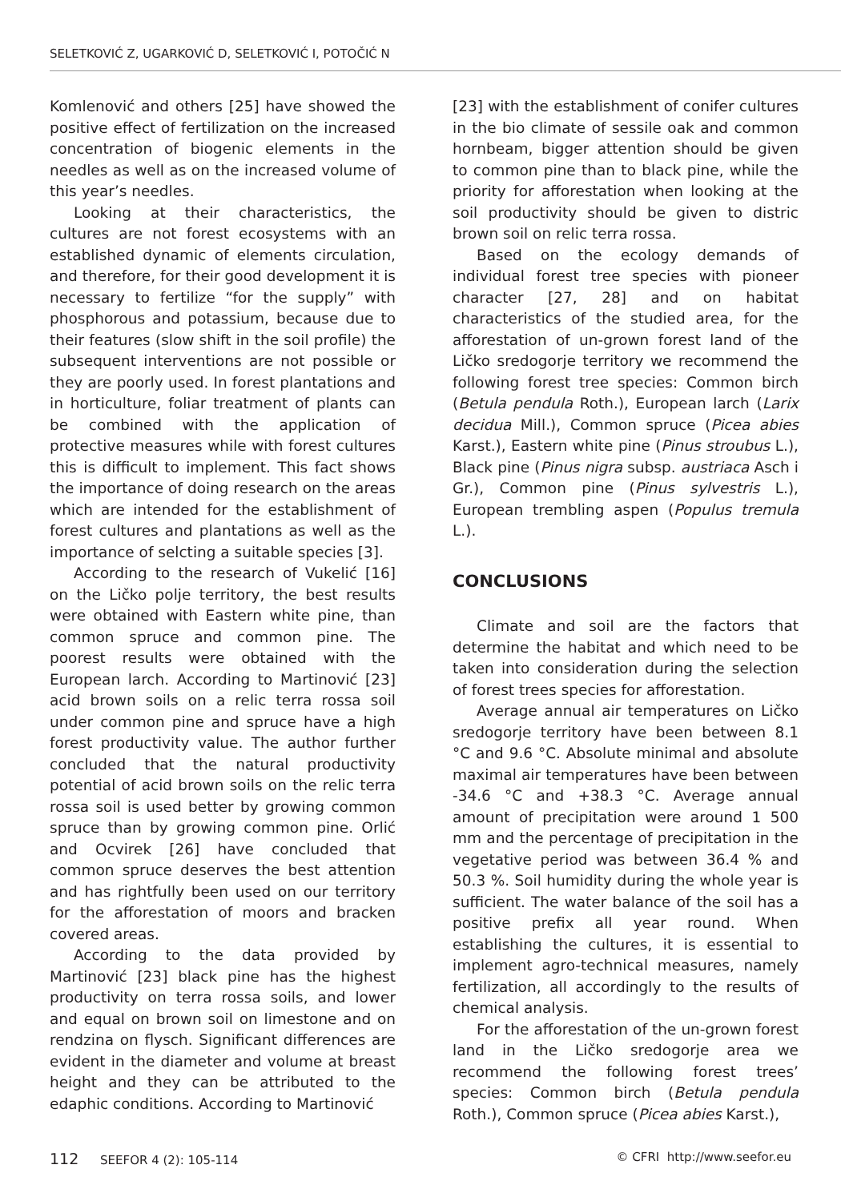SELETKOVIĆ Z, UGARKOVIĆ D, SELETKOVIĆ I, POTOČIĆ N
Komlenović and others [25] have showed the positive effect of fertilization on the increased concentration of biogenic elements in the needles as well as on the increased volume of this year’s needles.
Looking at their characteristics, the cultures are not forest ecosystems with an established dynamic of elements circulation, and therefore, for their good development it is necessary to fertilize “for the supply” with phosphorous and potassium, because due to their features (slow shift in the soil profile) the subsequent interventions are not possible or they are poorly used. In forest plantations and in horticulture, foliar treatment of plants can be combined with the application of protective measures while with forest cultures this is difficult to implement. This fact shows the importance of doing research on the areas which are intended for the establishment of forest cultures and plantations as well as the importance of selcting a suitable species [3].
According to the research of Vukelić [16] on the Ličko polje territory, the best results were obtained with Eastern white pine, than common spruce and common pine. The poorest results were obtained with the European larch. According to Martinović [23] acid brown soils on a relic terra rossa soil under common pine and spruce have a high forest productivity value. The author further concluded that the natural productivity potential of acid brown soils on the relic terra rossa soil is used better by growing common spruce than by growing common pine. Orlić and Ocvirek [26] have concluded that common spruce deserves the best attention and has rightfully been used on our territory for the afforestation of moors and bracken covered areas.
According to the data provided by Martinović [23] black pine has the highest productivity on terra rossa soils, and lower and equal on brown soil on limestone and on rendzina on flysch. Significant differences are evident in the diameter and volume at breast height and they can be attributed to the edaphic conditions. According to Martinović
[23] with the establishment of conifer cultures in the bio climate of sessile oak and common hornbeam, bigger attention should be given to common pine than to black pine, while the priority for afforestation when looking at the soil productivity should be given to distric brown soil on relic terra rossa.
Based on the ecology demands of individual forest tree species with pioneer character [27, 28] and on habitat characteristics of the studied area, for the afforestation of un-grown forest land of the Ličko sredogorje territory we recommend the following forest tree species: Common birch (Betula pendula Roth.), European larch (Larix decidua Mill.), Common spruce (Picea abies Karst.), Eastern white pine (Pinus stroubus L.), Black pine (Pinus nigra subsp. austriaca Asch i Gr.), Common pine (Pinus sylvestris L.), European trembling aspen (Populus tremula L.).
CONCLUSIONS
Climate and soil are the factors that determine the habitat and which need to be taken into consideration during the selection of forest trees species for afforestation.
Average annual air temperatures on Ličko sredogorje territory have been between 8.1 °C and 9.6 °C. Absolute minimal and absolute maximal air temperatures have been between -34.6 °C and +38.3 °C. Average annual amount of precipitation were around 1 500 mm and the percentage of precipitation in the vegetative period was between 36.4 % and 50.3 %. Soil humidity during the whole year is sufficient. The water balance of the soil has a positive prefix all year round. When establishing the cultures, it is essential to implement agro-technical measures, namely fertilization, all accordingly to the results of chemical analysis.
For the afforestation of the un-grown forest land in the Ličko sredogorje area we recommend the following forest trees’ species: Common birch (Betula pendula Roth.), Common spruce (Picea abies Karst.),
112 SEEFOR 4 (2): 105-114 © CFRI http://www.seefor.eu